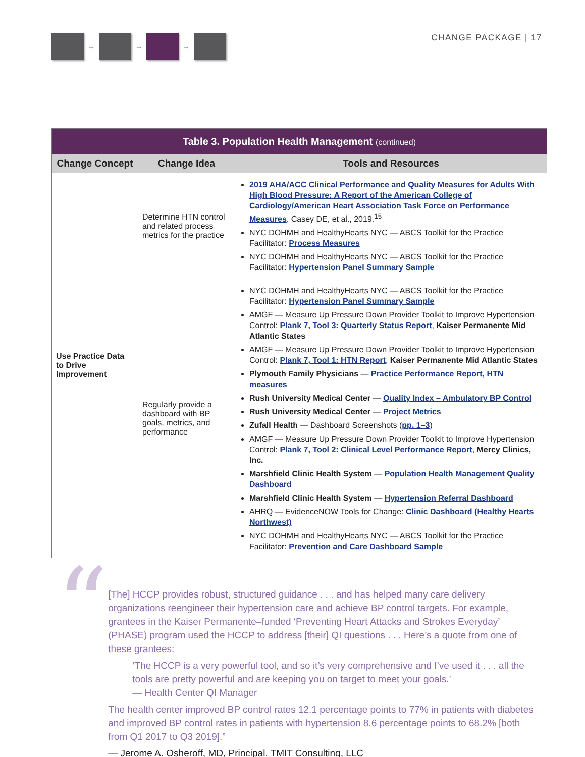→ → →
CHANGE PACKAGE | 17
| Table 3. Population Health Management (continued) | | |
| Change Concept | Change Idea | Tools and Resources |
| Use Practice Data to Drive Improvement | Determine HTN control and related process metrics for the practice | 2019 AHA/ACC Clinical Performance and Quality Measures for Adults With High Blood Pressure: A Report of the American College of Cardiology/American Heart Association Task Force on Performance Measures . Casey DE, et al., 2019.<sup>15</sup> NYC DOHMH and HealthyHearts NYC — ABCS Toolkit for the Practice Facilitator: Process Measures NYC DOHMH and HealthyHearts NYC — ABCS Toolkit for the Practice Facilitator: Hypertension Panel Summary Sample |
| | Regularly provide a dashboard with BP goals, metrics, and performance | NYC DOHMH and HealthyHearts NYC — ABCS Toolkit for the Practice Facilitator: Hypertension Panel Summary Sample AMGF — Measure Up Pressure Down Provider Toolkit to Improve Hypertension Control: Plank 7, Tool 3: Quarterly Status Report , Kaiser Permanente Mid Atlantic States AMGF — Measure Up Pressure Down Provider Toolkit to Improve Hypertension Control: Plank 7, Tool 1: HTN Report , Kaiser Permanente Mid Atlantic States Plymouth Family Physicians — Practice Performance Report, HTN measures Rush University Medical Center — Quality Index – Ambulatory BP Control Rush University Medical Center — Project Metrics Zufall Health — Dashboard Screenshots ( pp. 1–3 ) AMGF — Measure Up Pressure Down Provider Toolkit to Improve Hypertension Control: Plank 7, Tool 2: Clinical Level Performance Report , Mercy Clinics, Inc. Marshfield Clinic Health System — Population Health Management Quality Dashboard Marshfield Clinic Health System — Hypertension Referral Dashboard AHRQ — EvidenceNOW Tools for Change: Clinic Dashboard (Healthy Hearts Northwest) NYC DOHMH and HealthyHearts NYC — ABCS Toolkit for the Practice Facilitator: Prevention and Care Dashboard Sample |
“
[The] HCCP provides robust, structured guidance . . . and has helped many care delivery organizations reengineer their hypertension care and achieve BP control targets. For example, grantees in the Kaiser Permanente–funded ‘Preventing Heart Attacks and Strokes Everyday’ (PHASE) program used the HCCP to address [their] QI questions . . . Here’s a quote from one of these grantees:
‘The HCCP is a very powerful tool, and so it’s very comprehensive and I’ve used it . . . all the tools are pretty powerful and are keeping you on target to meet your goals.’
— Health Center QI Manager
The health center improved BP control rates 12.1 percentage points to 77% in patients with diabetes and improved BP control rates in patients with hypertension 8.6 percentage points to 68.2% [both from Q1 2017 to Q3 2019].”
— Jerome A. Osheroff, MD, Principal, TMIT Consulting, LLC